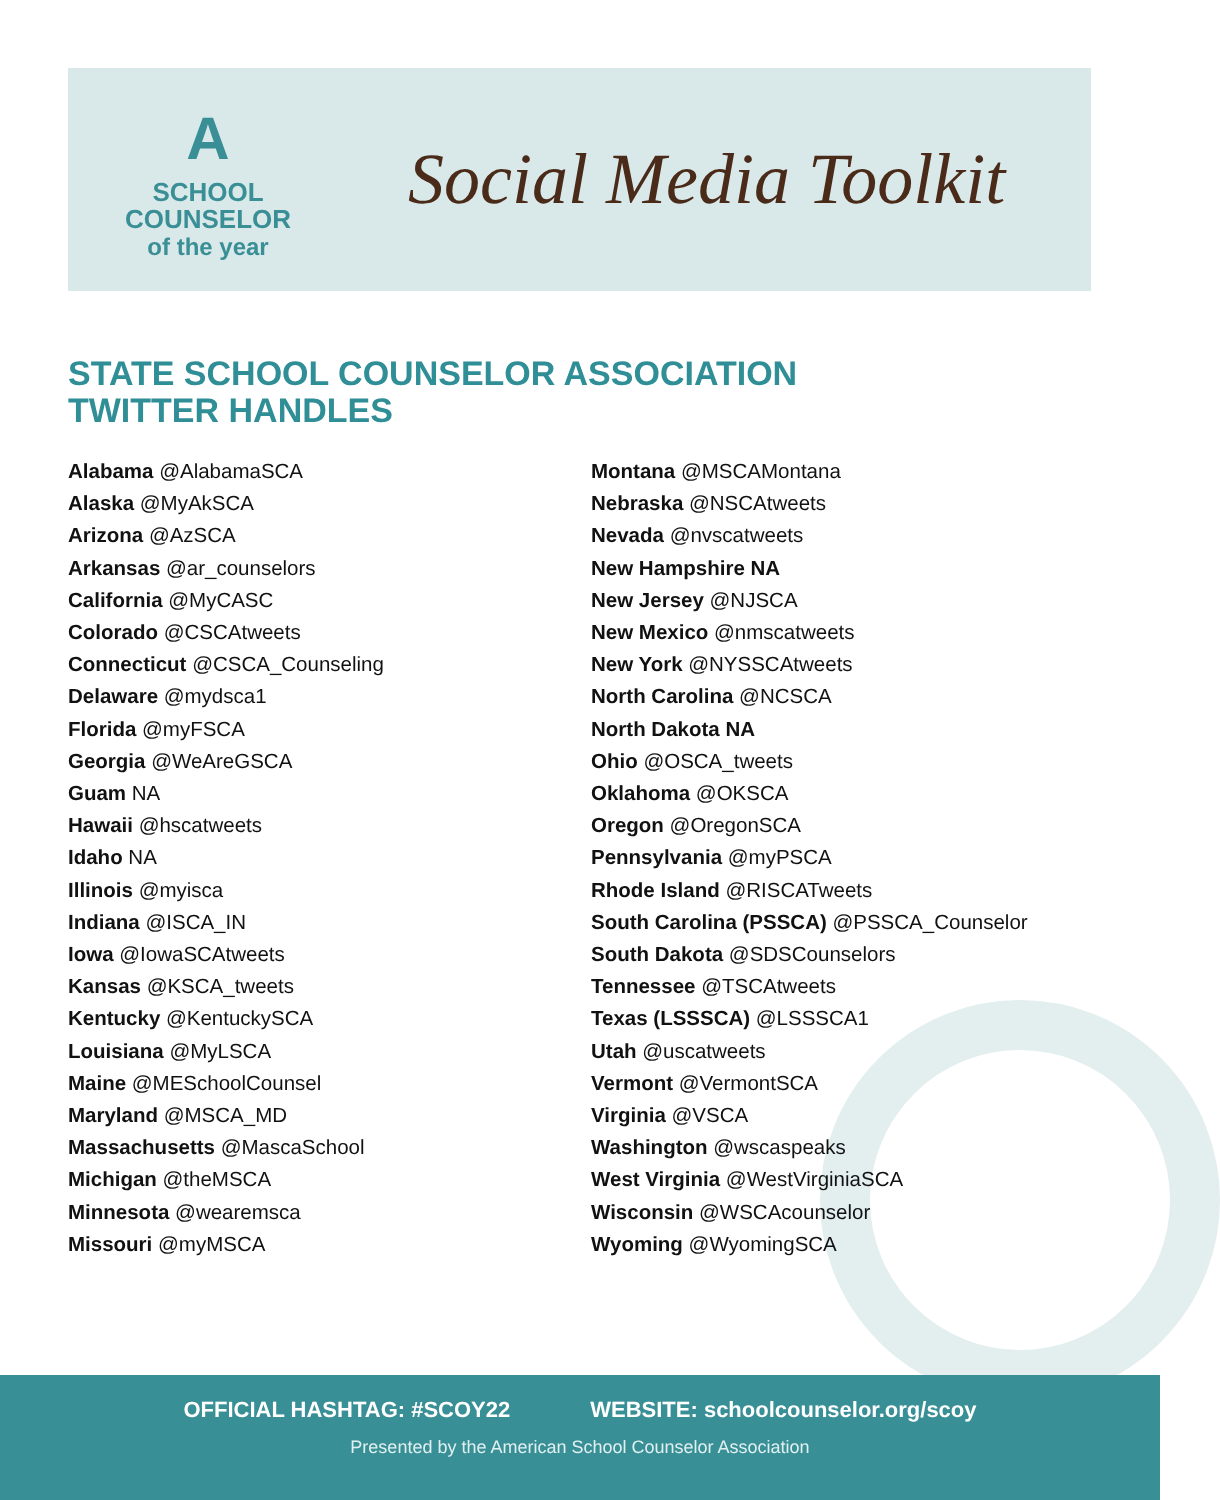A
SCHOOL
COUNSELOR
of the year
Social Media Toolkit
STATE SCHOOL COUNSELOR ASSOCIATION
TWITTER HANDLES
Alabama @AlabamaSCA
Alaska @MyAkSCA
Arizona @AzSCA
Arkansas @ar_counselors
California @MyCASC
Colorado @CSCAtweets
Connecticut @CSCA_Counseling
Delaware @mydsca1
Florida @myFSCA
Georgia @WeAreGSCA
Guam NA
Hawaii @hscatweets
Idaho NA
Illinois @myisca
Indiana @ISCA_IN
Iowa @IowaSCAtweets
Kansas @KSCA_tweets
Kentucky @KentuckySCA
Louisiana @MyLSCA
Maine @MESchoolCounsel
Maryland @MSCA_MD
Massachusetts @MascaSchool
Michigan @theMSCA
Minnesota @wearemsca
Missouri @myMSCA
Montana @MSCAMontana
Nebraska @NSCAtweets
Nevada @nvscatweets
New Hampshire NA
New Jersey @NJSCA
New Mexico @nmscatweets
New York @NYSSCAtweets
North Carolina @NCSCA
North Dakota NA
Ohio @OSCA_tweets
Oklahoma @OKSCA
Oregon @OregonSCA
Pennsylvania @myPSCA
Rhode Island @RISCATweets
South Carolina (PSSCA) @PSSCA_Counselor
South Dakota @SDSCounselors
Tennessee @TSCAtweets
Texas (LSSSCA) @LSSSCA1
Utah @uscatweets
Vermont @VermontSCA
Virginia @VSCA
Washington @wscaspeaks
West Virginia @WestVirginiaSCA
Wisconsin @WSCAcounselor
Wyoming @WyomingSCA
OFFICIAL HASHTAG: #SCOY22 WEBSITE: schoolcounselor.org/scoy
Presented by the American School Counselor Association